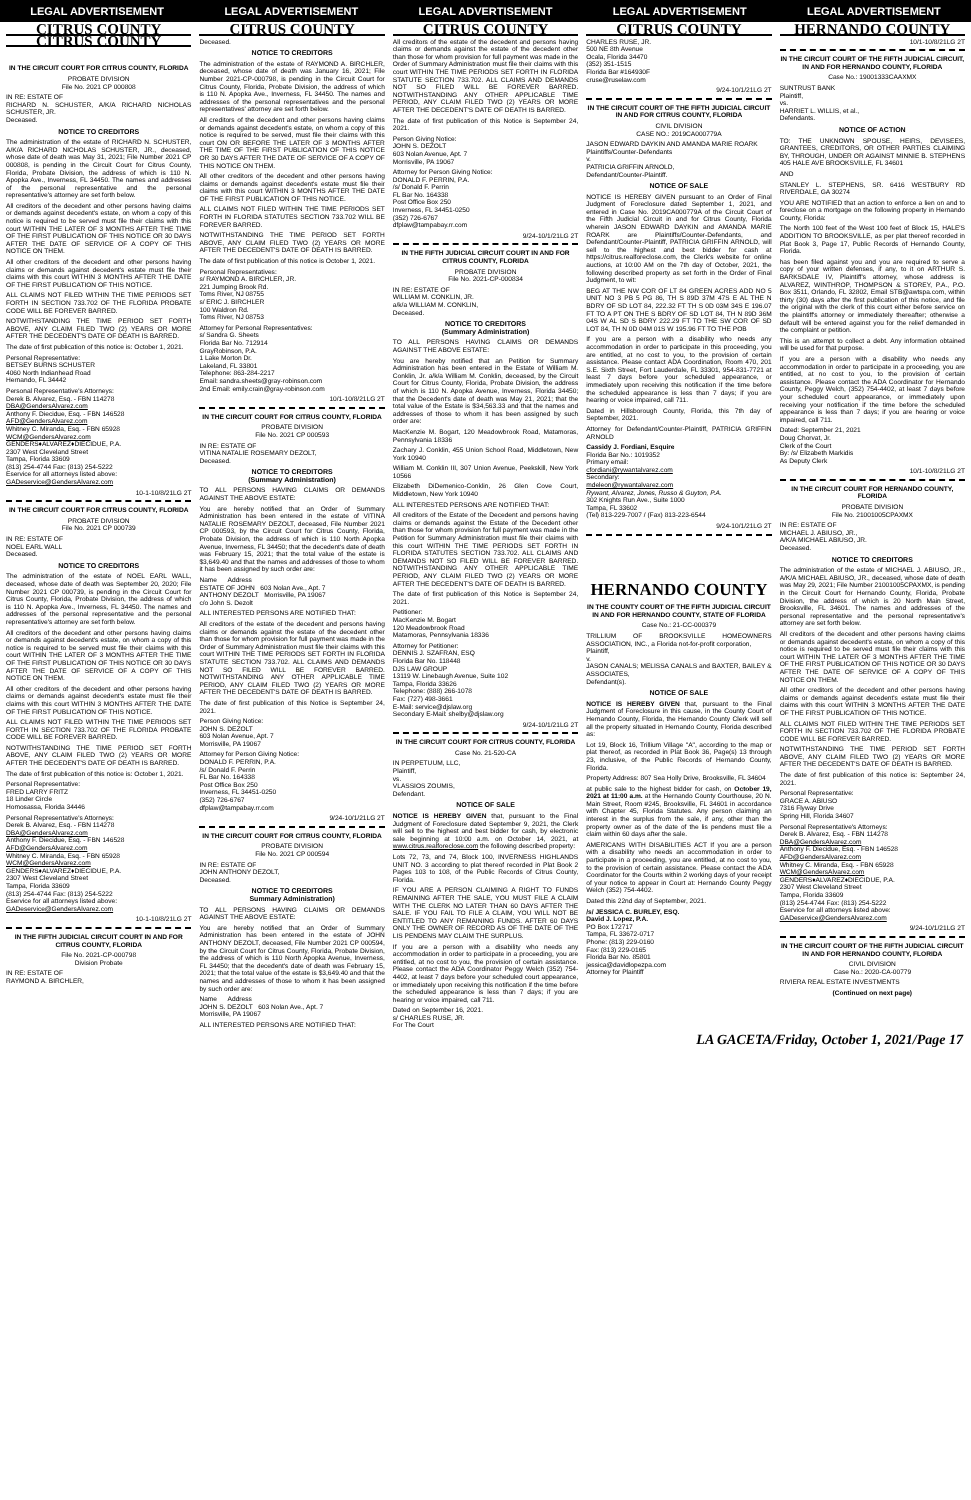LEGAL ADVERTISEMENT LEGAL ADVERTISEMENT LEGAL ADVERTISEMENT LEGAL ADVERTISEMENT LEGAL ADVERTISEMENT
CITRUS COUNTY
CITRUS COUNTY
IN THE CIRCUIT COURT FOR CITRUS COUNTY, FLORIDA
PROBATE DIVISION
File No. 2021 CP 000808
IN RE: ESTATE OF
RICHARD N. SCHUSTER, A/K/A RICHARD NICHOLAS SCHUSTER, JR.
Deceased.
NOTICE TO CREDITORS
The administration of the estate of RICHARD N. SCHUSTER, A/K/A RICHARD NICHOLAS SCHUSTER, JR., deceased, whose date of death was May 31, 2021; File Number 2021 CP 000808, is pending in the Circuit Court for Citrus County, Florida, Probate Division, the address of which is 110 N. Apopka Ave., Inverness, FL 34450. The names and addresses of the personal representative and the personal representative's attorney are set forth below.
All creditors of the decedent and other persons having claims or demands against decedent's estate, on whom a copy of this notice is required to be served must file their claims with this court WITHIN THE LATER OF 3 MONTHS AFTER THE TIME OF THE FIRST PUBLICATION OF THIS NOTICE OR 30 DAYS AFTER THE DATE OF SERVICE OF A COPY OF THIS NOTICE ON THEM.
All other creditors of the decedent and other persons having claims or demands against decedent's estate must file their claims with this court WITHIN 3 MONTHS AFTER THE DATE OF THE FIRST PUBLICATION OF THIS NOTICE.
ALL CLAIMS NOT FILED WITHIN THE TIME PERIODS SET FORTH IN SECTION 733.702 OF THE FLORIDA PROBATE CODE WILL BE FOREVER BARRED.
NOTWITHSTANDING THE TIME PERIOD SET FORTH ABOVE, ANY CLAIM FILED TWO (2) YEARS OR MORE AFTER THE DECEDENT'S DATE OF DEATH IS BARRED.
The date of first publication of this notice is: October 1, 2021.
Personal Representative:
BETSEY BURNS SCHUSTER
4060 North Indianhead Road
Hernando, FL 34442
Personal Representative's Attorneys:
Derek B. Alvarez, Esq. - FBN 114278
DBA@GendersAlvarez.com
Anthony F. Diecidue, Esq. - FBN 146528
AFD@GendersAlvarez.com
Whitney C. Miranda, Esq. - FBN 65928
WCM@GendersAlvarez.com
GENDERS♦ALVAREZ♦DIECIDUE, P.A.
2307 West Cleveland Street
Tampa, Florida 33609
(813) 254-4744 Fax: (813) 254-5222
Eservice for all attorneys listed above:
GADeservice@GendersAlvarez.com
10-1-10/8/21LG 2T
IN THE CIRCUIT COURT FOR CITRUS COUNTY, FLORIDA
PROBATE DIVISION
File No. 2021 CP 000739
IN RE: ESTATE OF
NOEL EARL WALL
Deceased.
NOTICE TO CREDITORS
The administration of the estate of NOEL EARL WALL, deceased, whose date of death was September 20, 2020; File Number 2021 CP 000739, is pending in the Circuit Court for Citrus County, Florida, Probate Division, the address of which is 110 N. Apopka Ave., Inverness, FL 34450. The names and addresses of the personal representative and the personal representative's attorney are set forth below.
All creditors of the decedent and other persons having claims or demands against decedent's estate, on whom a copy of this notice is required to be served must file their claims with this court WITHIN THE LATER OF 3 MONTHS AFTER THE TIME OF THE FIRST PUBLICATION OF THIS NOTICE OR 30 DAYS AFTER THE DATE OF SERVICE OF A COPY OF THIS NOTICE ON THEM.
All other creditors of the decedent and other persons having claims or demands against decedent's estate must file their claims with this court WITHIN 3 MONTHS AFTER THE DATE OF THE FIRST PUBLICATION OF THIS NOTICE.
ALL CLAIMS NOT FILED WITHIN THE TIME PERIODS SET FORTH IN SECTION 733.702 OF THE FLORIDA PROBATE CODE WILL BE FOREVER BARRED.
NOTWITHSTANDING THE TIME PERIOD SET FORTH ABOVE, ANY CLAIM FILED TWO (2) YEARS OR MORE AFTER THE DECEDENT'S DATE OF DEATH IS BARRED.
The date of first publication of this notice is: October 1, 2021.
Personal Representative:
FRED LARRY FRITZ
18 Linder Circle
Homosassa, Florida 34446
Personal Representative's Attorneys:
Derek B. Alvarez, Esq. - FBN 114278
DBA@GendersAlvarez.com
Anthony F. Diecidue, Esq. - FBN 146528
AFD@GendersAlvarez.com
Whitney C. Miranda, Esq. - FBN 65928
WCM@GendersAlvarez.com
GENDERS♦ALVAREZ♦DIECIDUE, P.A.
2307 West Cleveland Street
Tampa, Florida 33609
(813) 254-4744 Fax: (813) 254-5222
Eservice for all attorneys listed above:
GADeservice@GendersAlvarez.com
10-1-10/8/21LG 2T
IN THE FIFTH JUDICIAL CIRCUIT COURT IN AND FOR CITRUS COUNTY, FLORIDA
File No. 2021-CP-000798
Division Probate
IN RE: ESTATE OF
RAYMOND A. BIRCHLER,
CITRUS COUNTY
Deceased.
NOTICE TO CREDITORS
The administration of the estate of RAYMOND A. BIRCHLER, deceased, whose date of death was January 16, 2021; File Number 2021-CP-000798, is pending in the Circuit Court for Citrus County, Florida, Probate Division, the address of which is 110 N. Apopka Ave., Inverness, FL 34450. The names and addresses of the personal representatives and the personal representatives' attorney are set forth below.
All creditors of the decedent and other persons having claims or demands against decedent's estate, on whom a copy of this notice is required to be served, must file their claims with this court ON OR BEFORE THE LATER OF 3 MONTHS AFTER THE TIME OF THE FIRST PUBLICATION OF THIS NOTICE OR 30 DAYS AFTER THE DATE OF SERVICE OF A COPY OF THIS NOTICE ON THEM.
All other creditors of the decedent and other persons having claims or demands against decedent's estate must file their claims with this court WITHIN 3 MONTHS AFTER THE DATE OF THE FIRST PUBLICATION OF THIS NOTICE.
ALL CLAIMS NOT FILED WITHIN THE TIME PERIODS SET FORTH IN FLORIDA STATUTES SECTION 733.702 WILL BE FOREVER BARRED.
NOTWITHSTANDING THE TIME PERIOD SET FORTH ABOVE, ANY CLAIM FILED TWO (2) YEARS OR MORE AFTER THE DECEDENT'S DATE OF DEATH IS BARRED.
The date of first publication of this notice is October 1, 2021.
Personal Representatives:
s/ RAYMOND A. BIRCHLER, JR.
221 Jumping Brook Rd.
Toms River, NJ 08755
s/ ERIC J. BIRCHLER
100 Waldron Rd.
Toms River, NJ 08753
Attorney for Personal Representatives:
s/ Sandra G. Sheets
Florida Bar No. 712914
GrayRobinson, P.A.
1 Lake Morton Dr.
Lakeland, FL 33801
Telephone: 863-284-2217
Email: sandra.sheets@gray-robinson.com
2nd Email: emily.crain@gray-robinson.com
10/1-10/8/21LG 2T
IN THE CIRCUIT COURT FOR CITRUS COUNTY, FLORIDA
PROBATE DIVISION
File No. 2021 CP 000593
IN RE: ESTATE OF
VITINA NATALIE ROSEMARY DEZOLT,
Deceased.
NOTICE TO CREDITORS
(Summary Administration)
TO ALL PERSONS HAVING CLAIMS OR DEMANDS AGAINST THE ABOVE ESTATE:
You are hereby notified that an Order of Summary Administration has been entered in the estate of VITINA NATALIE ROSEMARY DEZOLT, deceased, File Number 2021 CP 000593, by the Circuit Court for Citrus County, Florida, Probate Division, the address of which is 110 North Apopka Avenue, Inverness, FL 34450; that the decedent's date of death was February 15, 2021; that the total value of the estate is $3,649.40 and that the names and addresses of those to whom it has been assigned by such order are:
Name Address
ESTATE OF JOHN 603 Nolan Ave., Apt. 7
ANTHONY DEZOLT Morrisville, PA 19067
c/o John S. Dezolt
ALL INTERESTED PERSONS ARE NOTIFIED THAT:
All creditors of the estate of the decedent and persons having claims or demands against the estate of the decedent other than those for whom provision for full payment was made in the Order of Summary Administration must file their claims with this court WITHIN THE TIME PERIODS SET FORTH IN FLORIDA STATUTE SECTION 733.702. ALL CLAIMS AND DEMANDS NOT SO FILED WILL BE FOREVER BARRED. NOTWITHSTANDING ANY OTHER APPLICABLE TIME PERIOD, ANY CLAIM FILED TWO (2) YEARS OR MORE AFTER THE DECEDENT'S DATE OF DEATH IS BARRED.
The date of first publication of this Notice is September 24, 2021.
Person Giving Notice:
JOHN S. DEZOLT
603 Nolan Avenue, Apt. 7
Morrisville, PA 19067
Attorney for Person Giving Notice:
DONALD F. PERRIN, P.A.
/s/ Donald F. Perrin
FL Bar No. 164338
Post Office Box 250
Inverness, FL 34451-0250
(352) 726-6767
dfplaw@tampabay.rr.com
9/24-10/1/21LG 2T
IN THE CIRCUIT COURT FOR CITRUS COUNTY, FLORIDA
PROBATE DIVISION
File No. 2021 CP 000594
IN RE: ESTATE OF
JOHN ANTHONY DEZOLT,
Deceased.
NOTICE TO CREDITORS
Summary Administration)
TO ALL PERSONS HAVING CLAIMS OR DEMANDS AGAINST THE ABOVE ESTATE:
You are hereby notified that an Order of Summary Administration has been entered in the estate of JOHN ANTHONY DEZOLT, deceased, File Number 2021 CP 000594, by the Circuit Court for Citrus County, Florida, Probate Division, the address of which is 110 North Apopka Avenue, Inverness, FL 34450; that the decedent's date of death was February 15, 2021; that the total value of the estate is $3,649.40 and that the names and addresses of those to whom it has been assigned by such order are:
Name Address
JOHN S. DEZOLT 603 Nolan Ave., Apt. 7
Morrisville, PA 19067
ALL INTERESTED PERSONS ARE NOTIFIED THAT:
CITRUS COUNTY
All creditors of the estate of the decedent and persons having claims or demands against the estate of the decedent other than those for whom provision for full payment was made in the Order of Summary Administration must file their claims with this court WITHIN THE TIME PERIODS SET FORTH IN FLORIDA STATUTE SECTION 733.702. ALL CLAIMS AND DEMANDS NOT SO FILED WILL BE FOREVER BARRED. NOTWITHSTANDING ANY OTHER APPLICABLE TIME PERIOD, ANY CLAIM FILED TWO (2) YEARS OR MORE AFTER THE DECEDENT'S DATE OF DEATH IS BARRED.
The date of first publication of this Notice is September 24, 2021.
Person Giving Notice:
JOHN S. DEZOLT
603 Nolan Avenue, Apt. 7
Morrisville, PA 19067
Attorney for Person Giving Notice:
DONALD F. PERRIN, P.A.
/s/ Donald F. Perrin
FL Bar No. 164338
Post Office Box 250
Inverness, FL 34451-0250
(352) 726-6767
dfplaw@tampabay.rr.com
9/24-10/1/21LG 2T
IN THE FIFTH JUDICIAL CIRCUIT COURT IN AND FOR CITRUS COUNTY, FLORIDA
PROBATE DIVISION
File No. 2021-CP-000834
IN RE: ESTATE OF
WILLIAM M. CONKLIN, JR.
a/k/a WILLIAM M. CONKLIN,
Deceased.
NOTICE TO CREDITORS
(Summary Administration)
TO ALL PERSONS HAVING CLAIMS OR DEMANDS AGAINST THE ABOVE ESTATE:
You are hereby notified that an Petition for Summary Administration has been entered in the Estate of William M. Conklin, Jr. a/k/a William M. Conklin, deceased, by the Circuit Court for Citrus County, Florida, Probate Division, the address of which is 110 N. Apopka Avenue, Inverness, Florida 34450; that the Decedent's date of death was May 21, 2021; that the total value of the Estate is $34,563.33 and that the names and addresses of those to whom it has been assigned by such order are:
MacKenzie M. Bogart, 120 Meadowbrook Road, Matamoras, Pennsylvania 18336
Zachary J. Conklin, 455 Union School Road, Middletown, New York 10940
William M. Conklin III, 307 Union Avenue, Peekskill, New York 10566
Elizabeth DiDemenico-Conklin, 26 Glen Cove Court, Middletown, New York 10940
ALL INTERESTED PERSONS ARE NOTIFIED THAT:
All creditors of the Estate of the Decedent and persons having claims or demands against the Estate of the Decedent other than those for whom provision for full payment was made in the Petition for Summary Administration must file their claims with this court WITHIN THE TIME PERIODS SET FORTH IN FLORIDA STATUTES SECTION 733.702. ALL CLAIMS AND DEMANDS NOT SO FILED WILL BE FOREVER BARRED. NOTWITHSTANDING ANY OTHER APPLICABLE TIME PERIOD, ANY CLAIM FILED TWO (2) YEARS OR MORE AFTER THE DECEDENT'S DATE OF DEATH IS BARRED.
The date of first publication of this Notice is September 24, 2021.
Petitioner:
MacKenzie M. Bogart
120 Meadowbrook Road
Matamoras, Pennsylvania 18336
Attorney for Petitioner:
DENNIS J. SZAFRAN, ESQ
Florida Bar No. 118448
DJS LAW GROUP
13119 W. Linebaugh Avenue, Suite 102
Tampa, Florida 33626
Telephone: (888) 266-1078
Fax: (727) 498-3661
E-Mail: service@djslaw.org
Secondary E-Mail: shelby@djslaw.org
9/24-10/1/21LG 2T
IN THE CIRCUIT COURT FOR CITRUS COUNTY, FLORIDA
Case No. 21-520-CA
IN PERPETUUM, LLC,
Plaintiff,
vs.
VLASSIOS ZOUMIS,
Defendant.
NOTICE OF SALE
NOTICE IS HEREBY GIVEN that, pursuant to the Final Judgment of Foreclosure dated September 9, 2021, the Clerk will sell to the highest and best bidder for cash, by electronic sale beginning at 10:00 a.m. on October 14, 2021, at www.citrus.realforeclose.com the following described property:
Lots 72, 73, and 74, Block 100, INVERNESS HIGHLANDS UNIT NO. 3 according to plat thereof recorded in Plat Book 2 Pages 103 to 108, of the Public Records of Citrus County, Florida.
IF YOU ARE A PERSON CLAIMING A RIGHT TO FUNDS REMAINING AFTER THE SALE, YOU MUST FILE A CLAIM WITH THE CLERK NO LATER THAN 60 DAYS AFTER THE SALE. IF YOU FAIL TO FILE A CLAIM, YOU WILL NOT BE ENTITLED TO ANY REMAINING FUNDS. AFTER 60 DAYS ONLY THE OWNER OF RECORD AS OF THE DATE OF THE LIS PENDENS MAY CLAIM THE SURPLUS.
If you are a person with a disability who needs any accommodation in order to participate in a proceeding, you are entitled, at no cost to you, the provision of certain assistance. Please contact the ADA Coordinator Peggy Welch (352) 754-4402, at least 7 days before your scheduled court appearance, or immediately upon receiving this notification if the time before the scheduled appearance is less than 7 days; if you are hearing or voice impaired, call 711.
Dated on September 16, 2021.
s/ CHARLES RUSE, JR.
For The Court
CITRUS COUNTY
CHARLES RUSE, JR.
500 NE 8th Avenue
Ocala, Florida 34470
(352) 351-1515
Florida Bar #164930F
cruse@ruselaw.com
9/24-10/1/21LG 2T
IN THE CIRCUIT COURT OF THE FIFTH JUDICIAL CIRCUIT IN AND FOR CITRUS COUNTY, FLORIDA
CIVIL DIVISION
CASE NO.: 2019CA000779A
JASON EDWARD DAYKIN AND AMANDA MARIE ROARK
Plaintiffs/Counter-Defendants
v.
PATRICIA GRIFFIN ARNOLD,
Defendant/Counter-Plaintiff.
NOTICE OF SALE
NOTICE IS HEREBY GIVEN pursuant to an Order of Final Judgment of Foreclosure dated September 1, 2021, and entered in Case No. 2019CA000779A of the Circuit Court of the Fifth Judicial Circuit in and for Citrus County, Florida wherein JASON EDWARD DAYKIN and AMANDA MARIE ROARK are Plaintiffs/Counter-Defendants, and Defendant/Counter-Plaintiff, PATRICIA GRIFFIN ARNOLD, will sell to the highest and best bidder for cash at https://citrus.realforeclose.com, the Clerk's website for online auctions, at 10:00 AM on the 7th day of October, 2021, the following described property as set forth in the Order of Final Judgment, to wit:
BEG AT THE NW COR OF LT 84 GREEN ACRES ADD NO 5 UNIT NO 3 PB 5 PG 86, TH S 89D 37M 47S E AL THE N BDRY OF SD LOT 84, 222.32 FT TH S 0D 03M 34S E 196.07 FT TO A PT ON THE S BDRY OF SD LOT 84, TH N 89D 36M 04S W AL SD S BDRY 222.29 FT TO THE SW COR OF SD LOT 84, TH N 0D 04M 01S W 195.96 FT TO THE POB
If you are a person with a disability who needs any accommodation in order to participate in this proceeding, you are entitled, at no cost to you, to the provision of certain assistance. Please contact ADA Coordination, Room 470, 201 S.E. Sixth Street, Fort Lauderdale, FL 33301, 954-831-7721 at least 7 days before your scheduled appearance, or immediately upon receiving this notification if the time before the scheduled appearance is less than 7 days; if you are hearing or voice impaired, call 711.
Dated in Hillsborough County, Florida, this 7th day of September, 2021.
Attorney for Defendant/Counter-Plaintiff, PATRICIA GRIFFIN ARNOLD
Cassidy J. Fordiani, Esquire
Florida Bar No.: 1019352
Primary email:
cfordiani@rywantalvarez.com
Secondary:
mdeleon@rywantalvarez.com
Rywant, Alvarez, Jones, Russo & Guyton, P.A.
302 Knights Run Ave., Suite 1000
Tampa, FL 33602
(Tel) 813-229-7007 / (Fax) 813-223-6544
9/24-10/1/21LG 2T
HERNANDO COUNTY
IN THE COUNTY COURT OF THE FIFTH JUDICIAL CIRCUIT IN AND FOR HERNANDO COUNTY, STATE OF FLORIDA
Case No.: 21-CC-000379
TRILLIUM OF BROOKSVILLE HOMEOWNERS ASSOCIATION, INC., a Florida not-for-profit corporation,
Plaintiff,
v.
JASON CANALS; MELISSA CANALS and BAXTER, BAILEY & ASSOCIATES,
Defendant(s).
NOTICE OF SALE
NOTICE IS HEREBY GIVEN that, pursuant to the Final Judgment of Foreclosure in this cause, in the County Court of Hernando County, Florida, the Hernando County Clerk will sell all the property situated in Hernando County, Florida described as:
Lot 19, Block 16, Trillium Village "A", according to the map or plat thereof, as recorded in Plat Book 36, Page(s) 13 through 23, inclusive, of the Public Records of Hernando County, Florida.
Property Address: 807 Sea Holly Drive, Brooksville, FL 34604
at public sale to the highest bidder for cash, on October 19, 2021 at 11:00 a.m. at the Hernando County Courthouse, 20 N. Main Street, Room #245, Brooksville, FL 34601 in accordance with Chapter 45, Florida Statutes. Any person claiming an interest in the surplus from the sale, if any, other than the property owner as of the date of the lis pendens must file a claim within 60 days after the sale.
AMERICANS WITH DISABILITIES ACT If you are a person with a disability who needs an accommodation in order to participate in a proceeding, you are entitled, at no cost to you, to the provision of certain assistance. Please contact the ADA Coordinator for the Courts within 2 working days of your receipt of your notice to appear in Court at: Hernando County Peggy Welch (352) 754-4402.
Dated this 22nd day of September, 2021.
/s/ JESSICA C. BURLEY, ESQ.
David J. Lopez, P.A.
PO Box 172717
Tampa, FL 33672-0717
Phone: (813) 229-0160
Fax: (813) 229-0165
Florida Bar No. 85801
jessica@davidlopezpa.com
Attorney for Plaintiff
HERNANDO COUNTY
10/1-10/8/21LG 2T
IN THE CIRCUIT COURT OF THE FIFTH JUDICIAL CIRCUIT, IN AND FOR HERNANDO COUNTY, FLORIDA
Case No.: 19001333CAAXMX
SUNTRUST BANK
Plaintiff,
vs.
HARRIET L. WILLIS, et al.,
Defendants.
NOTICE OF ACTION
TO: THE UNKNOWN SPOUSE, HEIRS, DEVISEES, GRANTEES, CREDITORS, OR OTHER PARTIES CLAIMING BY, THROUGH, UNDER OR AGAINST MINNIE B. STEPHENS 405 HALE AVE BROOKSVILLE, FL 34601
AND
STANLEY L. STEPHENS, SR. 6416 WESTBURY RD RIVERDALE, GA 30274
YOU ARE NOTIFIED that an action to enforce a lien on and to foreclose on a mortgage on the following property in Hernando County, Florida:
The North 100 feet of the West 100 feet of Block 15, HALE'S ADDITION TO BROOKSVILLE, as per plat thereof recorded in Plat Book 3, Page 17, Public Records of Hernando County, Florida.
has been filed against you and you are required to serve a copy of your written defenses, if any, to it on ARTHUR S. BARKSDALE IV, Plaintiff's attorney, whose address is ALVAREZ, WINTHROP, THOMPSON & STOREY, P.A., P.O. Box 3511, Orlando, FL 32802, Email STB@awtspa.com, within thirty (30) days after the first publication of this notice, and file the original with the clerk of this court either before service on the plaintiff's attorney or immediately thereafter; otherwise a default will be entered against you for the relief demanded in the complaint or petition.
This is an attempt to collect a debt. Any information obtained will be used for that purpose.
If you are a person with a disability who needs any accommodation in order to participate in a proceeding, you are entitled, at no cost to you, to the provision of certain assistance. Please contact the ADA Coordinator for Hernando County, Peggy Welch, (352) 754-4402, at least 7 days before your scheduled court appearance, or immediately upon receiving your notification if the time before the scheduled appearance is less than 7 days; if you are hearing or voice impaired, call 711.
Dated: September 21, 2021
Doug Chorvat, Jr.
Clerk of the Court
By: /s/ Elizabeth Markidis
As Deputy Clerk
10/1-10/8/21LG 2T
IN THE CIRCUIT COURT FOR HERNANDO COUNTY, FLORIDA
PROBATE DIVISION
File No. 21001005CPAXMX
IN RE: ESTATE OF
MICHAEL J. ABIUSO, JR.,
A/K/A MICHAEL ABIUSO, JR.
Deceased.
NOTICE TO CREDITORS
The administration of the estate of MICHAEL J. ABIUSO, JR., A/K/A MICHAEL ABIUSO, JR., deceased, whose date of death was May 29, 2021; File Number 21001005CPAXMX, is pending in the Circuit Court for Hernando County, Florida, Probate Division, the address of which is 20 North Main Street, Brooksville, FL 34601. The names and addresses of the personal representative and the personal representative's attorney are set forth below.
All creditors of the decedent and other persons having claims or demands against decedent's estate, on whom a copy of this notice is required to be served must file their claims with this court WITHIN THE LATER OF 3 MONTHS AFTER THE TIME OF THE FIRST PUBLICATION OF THIS NOTICE OR 30 DAYS AFTER THE DATE OF SERVICE OF A COPY OF THIS NOTICE ON THEM.
All other creditors of the decedent and other persons having claims or demands against decedent's estate must file their claims with this court WITHIN 3 MONTHS AFTER THE DATE OF THE FIRST PUBLICATION OF THIS NOTICE.
ALL CLAIMS NOT FILED WITHIN THE TIME PERIODS SET FORTH IN SECTION 733.702 OF THE FLORIDA PROBATE CODE WILL BE FOREVER BARRED.
NOTWITHSTANDING THE TIME PERIOD SET FORTH ABOVE, ANY CLAIM FILED TWO (2) YEARS OR MORE AFTER THE DECEDENT'S DATE OF DEATH IS BARRED.
The date of first publication of this notice is: September 24, 2021.
Personal Representative:
GRACE A. ABIUSO
7316 Flyway Drive
Spring Hill, Florida 34607
Personal Representative's Attorneys:
Derek B. Alvarez, Esq. - FBN 114278
DBA@GendersAlvarez.com
Anthony F. Diecidue, Esq. - FBN 146528
AFD@GendersAlvarez.com
Whitney C. Miranda, Esq. - FBN 65928
WCM@GendersAlvarez.com
GENDERS♦ALVAREZ♦DIECIDUE, P.A.
2307 West Cleveland Street
Tampa, Florida 33609
(813) 254-4744 Fax: (813) 254-5222
Eservice for all attorneys listed above:
GADeservice@GendersAlvarez.com
9/24-10/1/21LG 2T
IN THE CIRCUIT COURT OF THE FIFTH JUDICIAL CIRCUIT IN AND FOR HERNANDO COUNTY, FLORIDA
CIVIL DIVISION
Case No.: 2020-CA-00779
RIVIERA REAL ESTATE INVESTMENTS
(Continued on next page)
LA GACETA/Friday, October 1, 2021/Page 17